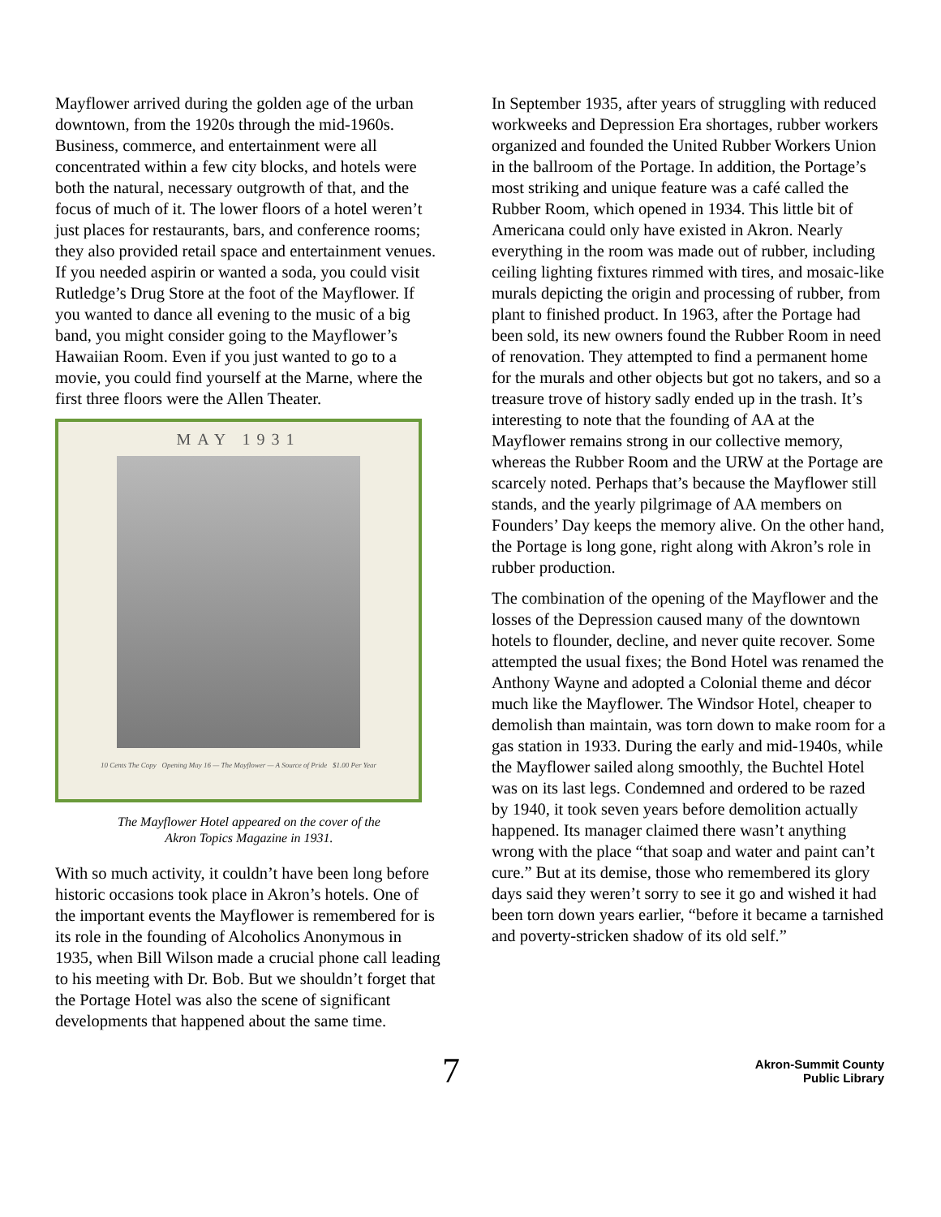Mayflower arrived during the golden age of the urban downtown, from the 1920s through the mid-1960s. Business, commerce, and entertainment were all concentrated within a few city blocks, and hotels were both the natural, necessary outgrowth of that, and the focus of much of it. The lower floors of a hotel weren’t just places for restaurants, bars, and conference rooms; they also provided retail space and entertainment venues. If you needed aspirin or wanted a soda, you could visit Rutledge’s Drug Store at the foot of the Mayflower. If you wanted to dance all evening to the music of a big band, you might consider going to the Mayflower’s Hawaiian Room. Even if you just wanted to go to a movie, you could find yourself at the Marne, where the first three floors were the Allen Theater.
MAY 1931
10 Cents The Copy Opening May 16 — The Mayflower — A Source of Pride $1.00 Per Year
The Mayflower Hotel appeared on the cover of the
Akron Topics Magazine in 1931.
With so much activity, it couldn’t have been long before historic occasions took place in Akron’s hotels. One of the important events the Mayflower is remembered for is its role in the founding of Alcoholics Anonymous in 1935, when Bill Wilson made a crucial phone call leading to his meeting with Dr. Bob. But we shouldn’t forget that the Portage Hotel was also the scene of significant developments that happened about the same time.
In September 1935, after years of struggling with reduced workweeks and Depression Era shortages, rubber workers organized and founded the United Rubber Workers Union in the ballroom of the Portage. In addition, the Portage’s most striking and unique feature was a café called the Rubber Room, which opened in 1934. This little bit of Americana could only have existed in Akron. Nearly everything in the room was made out of rubber, including ceiling lighting fixtures rimmed with tires, and mosaic-like murals depicting the origin and processing of rubber, from plant to finished product. In 1963, after the Portage had been sold, its new owners found the Rubber Room in need of renovation. They attempted to find a permanent home for the murals and other objects but got no takers, and so a treasure trove of history sadly ended up in the trash. It’s interesting to note that the founding of AA at the Mayflower remains strong in our collective memory, whereas the Rubber Room and the URW at the Portage are scarcely noted. Perhaps that’s because the Mayflower still stands, and the yearly pilgrimage of AA members on Founders’ Day keeps the memory alive. On the other hand, the Portage is long gone, right along with Akron’s role in rubber production.
The combination of the opening of the Mayflower and the losses of the Depression caused many of the downtown hotels to flounder, decline, and never quite recover. Some attempted the usual fixes; the Bond Hotel was renamed the Anthony Wayne and adopted a Colonial theme and décor much like the Mayflower. The Windsor Hotel, cheaper to demolish than maintain, was torn down to make room for a gas station in 1933. During the early and mid-1940s, while the Mayflower sailed along smoothly, the Buchtel Hotel was on its last legs. Condemned and ordered to be razed by 1940, it took seven years before demolition actually happened. Its manager claimed there wasn’t anything wrong with the place “that soap and water and paint can’t cure.” But at its demise, those who remembered its glory days said they weren’t sorry to see it go and wished it had been torn down years earlier, “before it became a tarnished and poverty-stricken shadow of its old self.”
7
Akron-Summit County
Public Library